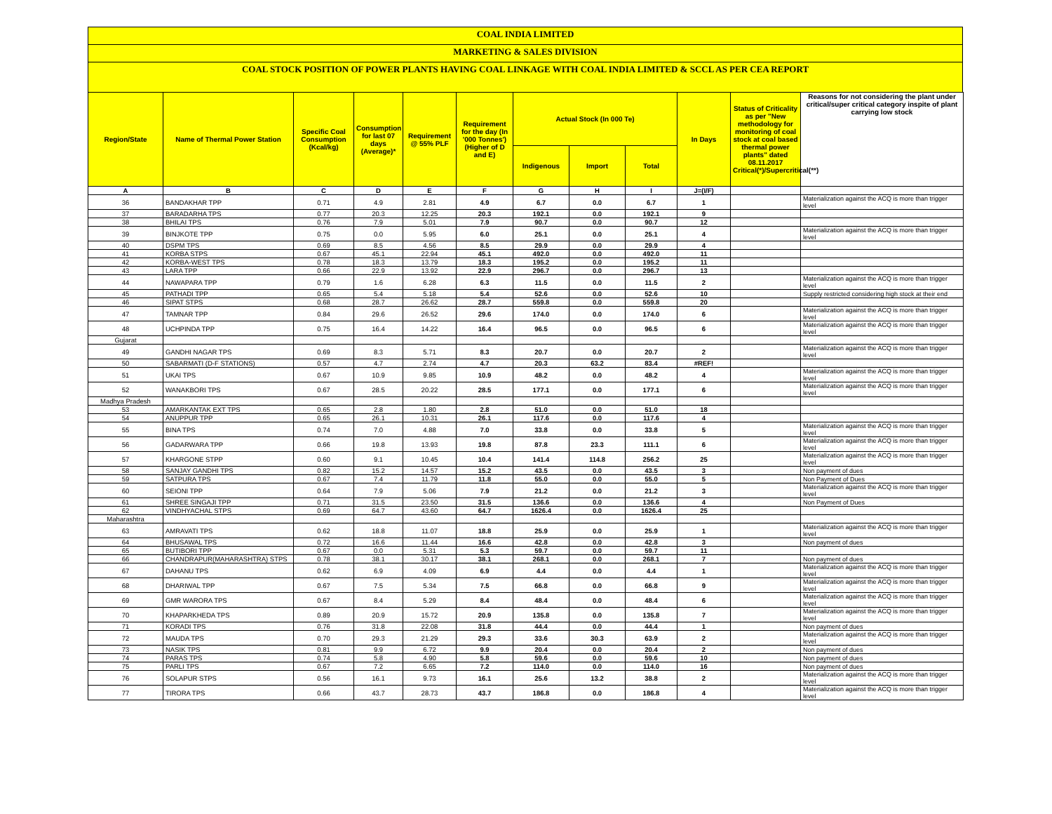COAL INDIA LIMITED
MARKETING & SALES DIVISION
COAL STOCK POSITION OF POWER PLANTS HAVING COAL LINKAGE WITH COAL INDIA LIMITED & SCCL AS PER CEA REPORT
| Region/State | Name of Thermal Power Station | Specific Coal Consumption (Kcal/kg) | Consumption for last 07 days (Average)* | Requirement @ 55% PLF | Requirement for the day (In '000 Tonnes') (Higher of D and E) | Actual Stock (In 000 Te) | | | In Days | Status of Criticality as per "New methodology for monitoring of coal stock at coal based thermal power plants" dated 08.11.2017 Critical(*)/Supercritical(**) | Reasons for not considering the plant under critical/super critical category inspite of plant carrying low stock |
| --- | --- | --- | --- | --- | --- | --- | --- | --- | --- | --- | --- |
| | | | | | | Indigenous | Import | Total | | | |
| A | B | C | D | E | F | G | H | I | J=(I/F) | | |
| 36 | BANDAKHAR TPP | 0.71 | 4.9 | 2.81 | 4.9 | 6.7 | 0.0 | 6.7 | 1 | | Materialization against the ACQ is more than trigger level |
| 37 | BARADARHA TPS | 0.77 | 20.3 | 12.25 | 20.3 | 192.1 | 0.0 | 192.1 | 9 | | |
| 38 | BHILAI TPS | 0.76 | 7.9 | 5.01 | 7.9 | 90.7 | 0.0 | 90.7 | 12 | | |
| 39 | BINJKOTE TPP | 0.75 | 0.0 | 5.95 | 6.0 | 25.1 | 0.0 | 25.1 | 4 | | Materialization against the ACQ is more than trigger level |
| 40 | DSPM TPS | 0.69 | 8.5 | 4.56 | 8.5 | 29.9 | 0.0 | 29.9 | 4 | | |
| 41 | KORBA STPS | 0.67 | 45.1 | 22.94 | 45.1 | 492.0 | 0.0 | 492.0 | 11 | | |
| 42 | KORBA-WEST TPS | 0.78 | 18.3 | 13.79 | 18.3 | 195.2 | 0.0 | 195.2 | 11 | | |
| 43 | LARA TPP | 0.66 | 22.9 | 13.92 | 22.9 | 296.7 | 0.0 | 296.7 | 13 | | |
| 44 | NAWAPARA TPP | 0.79 | 1.6 | 6.28 | 6.3 | 11.5 | 0.0 | 11.5 | 2 | | Materialization against the ACQ is more than trigger level |
| 45 | PATHADI TPP | 0.65 | 5.4 | 5.18 | 5.4 | 52.6 | 0.0 | 52.6 | 10 | | Supply restricted considering high stock at their end |
| 46 | SIPAT STPS | 0.68 | 28.7 | 26.62 | 28.7 | 559.8 | 0.0 | 559.8 | 20 | | |
| 47 | TAMNAR TPP | 0.84 | 29.6 | 26.52 | 29.6 | 174.0 | 0.0 | 174.0 | 6 | | Materialization against the ACQ is more than trigger level |
| 48 | UCHPINDA TPP | 0.75 | 16.4 | 14.22 | 16.4 | 96.5 | 0.0 | 96.5 | 6 | | Materialization against the ACQ is more than trigger level |
| Gujarat | | | | | | | | | | | |
| 49 | GANDHI NAGAR TPS | 0.69 | 8.3 | 5.71 | 8.3 | 20.7 | 0.0 | 20.7 | 2 | | Materialization against the ACQ is more than trigger level |
| 50 | SABARMATI (D-F STATIONS) | 0.57 | 4.7 | 2.74 | 4.7 | 20.3 | 63.2 | 83.4 | #REF! | | |
| 51 | UKAI TPS | 0.67 | 10.9 | 9.85 | 10.9 | 48.2 | 0.0 | 48.2 | 4 | | Materialization against the ACQ is more than trigger level |
| 52 | WANAKBORI TPS | 0.67 | 28.5 | 20.22 | 28.5 | 177.1 | 0.0 | 177.1 | 6 | | Materialization against the ACQ is more than trigger level |
| Madhya Pradesh | | | | | | | | | | | |
| 53 | AMARKANTAK EXT TPS | 0.65 | 2.8 | 1.80 | 2.8 | 51.0 | 0.0 | 51.0 | 18 | | |
| 54 | ANUPPUR TPP | 0.65 | 26.1 | 10.31 | 26.1 | 117.6 | 0.0 | 117.6 | 4 | | |
| 55 | BINA TPS | 0.74 | 7.0 | 4.88 | 7.0 | 33.8 | 0.0 | 33.8 | 5 | | Materialization against the ACQ is more than trigger level |
| 56 | GADARWARA TPP | 0.66 | 19.8 | 13.93 | 19.8 | 87.8 | 23.3 | 111.1 | 6 | | Materialization against the ACQ is more than trigger level |
| 57 | KHARGONE STPP | 0.60 | 9.1 | 10.45 | 10.4 | 141.4 | 114.8 | 256.2 | 25 | | Materialization against the ACQ is more than trigger level |
| 58 | SANJAY GANDHI TPS | 0.82 | 15.2 | 14.57 | 15.2 | 43.5 | 0.0 | 43.5 | 3 | | Non payment of dues |
| 59 | SATPURA TPS | 0.67 | 7.4 | 11.79 | 11.8 | 55.0 | 0.0 | 55.0 | 5 | | Non Payment of Dues |
| 60 | SEIONI TPP | 0.64 | 7.9 | 5.06 | 7.9 | 21.2 | 0.0 | 21.2 | 3 | | Materialization against the ACQ is more than trigger level |
| 61 | SHREE SINGAJI TPP | 0.71 | 31.5 | 23.50 | 31.5 | 136.6 | 0.0 | 136.6 | 4 | | Non Payment of Dues |
| 62 | VINDHYACHAL STPS | 0.69 | 64.7 | 43.60 | 64.7 | 1626.4 | 0.0 | 1626.4 | 25 | | |
| Maharashtra | | | | | | | | | | | |
| 63 | AMRAVATI TPS | 0.62 | 18.8 | 11.07 | 18.8 | 25.9 | 0.0 | 25.9 | 1 | | Materialization against the ACQ is more than trigger level |
| 64 | BHUSAWAL TPS | 0.72 | 16.6 | 11.44 | 16.6 | 42.8 | 0.0 | 42.8 | 3 | | Non payment of dues |
| 65 | BUTIBORI TPP | 0.67 | 0.0 | 5.31 | 5.3 | 59.7 | 0.0 | 59.7 | 11 | | |
| 66 | CHANDRAPUR(MAHARASHTRA) STPS | 0.78 | 38.1 | 30.17 | 38.1 | 268.1 | 0.0 | 268.1 | 7 | | Non payment of dues |
| 67 | DAHANU TPS | 0.62 | 6.9 | 4.09 | 6.9 | 4.4 | 0.0 | 4.4 | 1 | | Materialization against the ACQ is more than trigger level |
| 68 | DHARIWAL TPP | 0.67 | 7.5 | 5.34 | 7.5 | 66.8 | 0.0 | 66.8 | 9 | | Materialization against the ACQ is more than trigger level |
| 69 | GMR WARORA TPS | 0.67 | 8.4 | 5.29 | 8.4 | 48.4 | 0.0 | 48.4 | 6 | | Materialization against the ACQ is more than trigger level |
| 70 | KHAPARKHEDA TPS | 0.89 | 20.9 | 15.72 | 20.9 | 135.8 | 0.0 | 135.8 | 7 | | Materialization against the ACQ is more than trigger level |
| 71 | KORADI TPS | 0.76 | 31.8 | 22.08 | 31.8 | 44.4 | 0.0 | 44.4 | 1 | | Non payment of dues |
| 72 | MAUDA TPS | 0.70 | 29.3 | 21.29 | 29.3 | 33.6 | 30.3 | 63.9 | 2 | | Materialization against the ACQ is more than trigger level |
| 73 | NASIK TPS | 0.81 | 9.9 | 6.72 | 9.9 | 20.4 | 0.0 | 20.4 | 2 | | Non payment of dues |
| 74 | PARAS TPS | 0.74 | 5.8 | 4.90 | 5.8 | 59.6 | 0.0 | 59.6 | 10 | | Non payment of dues |
| 75 | PARLI TPS | 0.67 | 7.2 | 6.65 | 7.2 | 114.0 | 0.0 | 114.0 | 16 | | Non payment of dues |
| 76 | SOLAPUR STPS | 0.56 | 16.1 | 9.73 | 16.1 | 25.6 | 13.2 | 38.8 | 2 | | Materialization against the ACQ is more than trigger level |
| 77 | TIRORA TPS | 0.66 | 43.7 | 28.73 | 43.7 | 186.8 | 0.0 | 186.8 | 4 | | Materialization against the ACQ is more than trigger level |